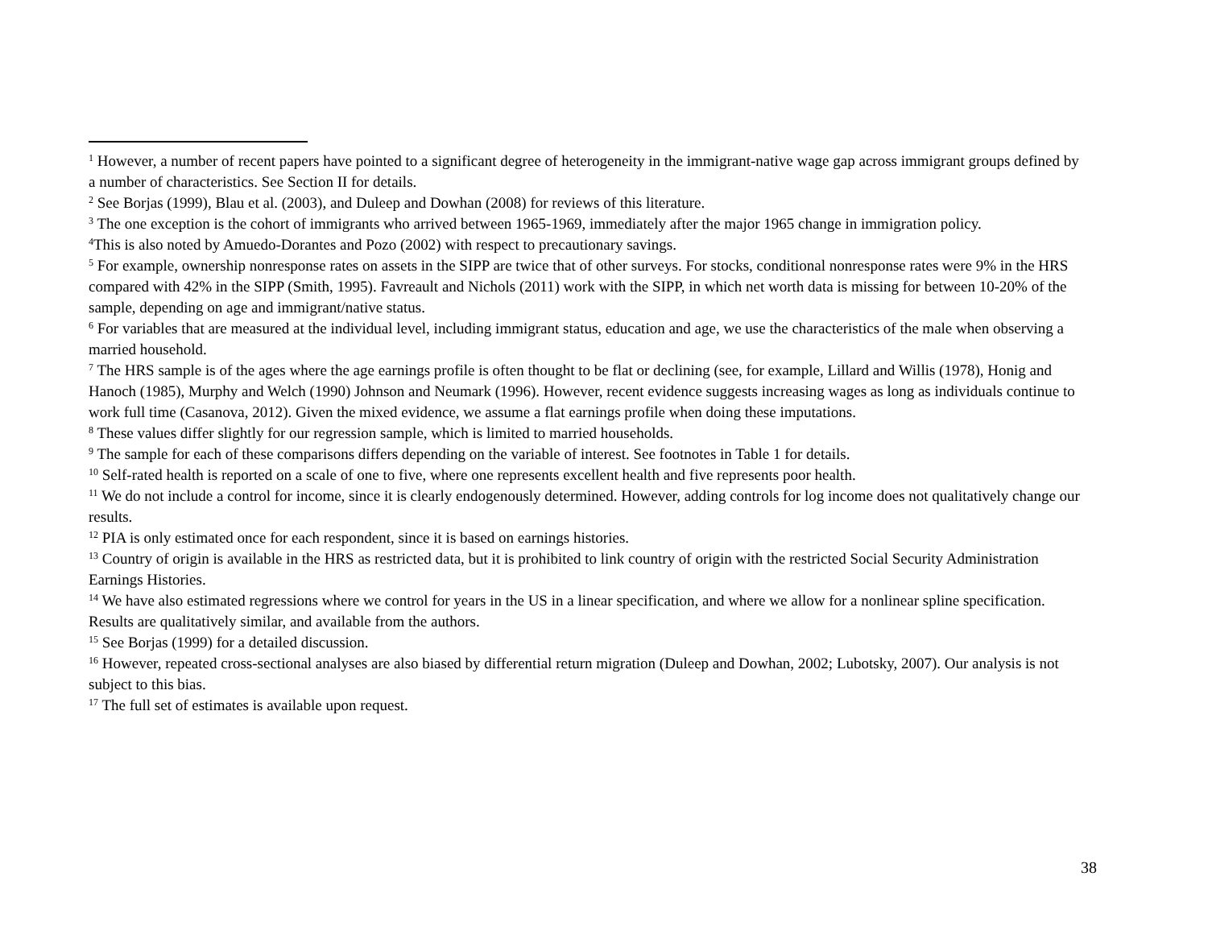<sup>1</sup> However, a number of recent papers have pointed to a significant degree of heterogeneity in the immigrant-native wage gap across immigrant groups defined by a number of characteristics. See Section II for details.
<sup>2</sup> See Borjas (1999), Blau et al. (2003), and Duleep and Dowhan (2008) for reviews of this literature.
<sup>3</sup> The one exception is the cohort of immigrants who arrived between 1965-1969, immediately after the major 1965 change in immigration policy.
<sup>4</sup> This is also noted by Amuedo-Dorantes and Pozo (2002) with respect to precautionary savings.
<sup>5</sup> For example, ownership nonresponse rates on assets in the SIPP are twice that of other surveys. For stocks, conditional nonresponse rates were 9% in the HRS compared with 42% in the SIPP (Smith, 1995). Favreault and Nichols (2011) work with the SIPP, in which net worth data is missing for between 10-20% of the sample, depending on age and immigrant/native status.
<sup>6</sup> For variables that are measured at the individual level, including immigrant status, education and age, we use the characteristics of the male when observing a married household.
<sup>7</sup> The HRS sample is of the ages where the age earnings profile is often thought to be flat or declining (see, for example, Lillard and Willis (1978), Honig and Hanoch (1985), Murphy and Welch (1990) Johnson and Neumark (1996). However, recent evidence suggests increasing wages as long as individuals continue to work full time (Casanova, 2012). Given the mixed evidence, we assume a flat earnings profile when doing these imputations.
<sup>8</sup> These values differ slightly for our regression sample, which is limited to married households.
<sup>9</sup> The sample for each of these comparisons differs depending on the variable of interest. See footnotes in Table 1 for details.
<sup>10</sup> Self-rated health is reported on a scale of one to five, where one represents excellent health and five represents poor health.
<sup>11</sup> We do not include a control for income, since it is clearly endogenously determined. However, adding controls for log income does not qualitatively change our results.
<sup>12</sup> PIA is only estimated once for each respondent, since it is based on earnings histories.
<sup>13</sup> Country of origin is available in the HRS as restricted data, but it is prohibited to link country of origin with the restricted Social Security Administration Earnings Histories.
<sup>14</sup> We have also estimated regressions where we control for years in the US in a linear specification, and where we allow for a nonlinear spline specification. Results are qualitatively similar, and available from the authors.
<sup>15</sup> See Borjas (1999) for a detailed discussion.
<sup>16</sup> However, repeated cross-sectional analyses are also biased by differential return migration (Duleep and Dowhan, 2002; Lubotsky, 2007). Our analysis is not subject to this bias.
<sup>17</sup> The full set of estimates is available upon request.
38